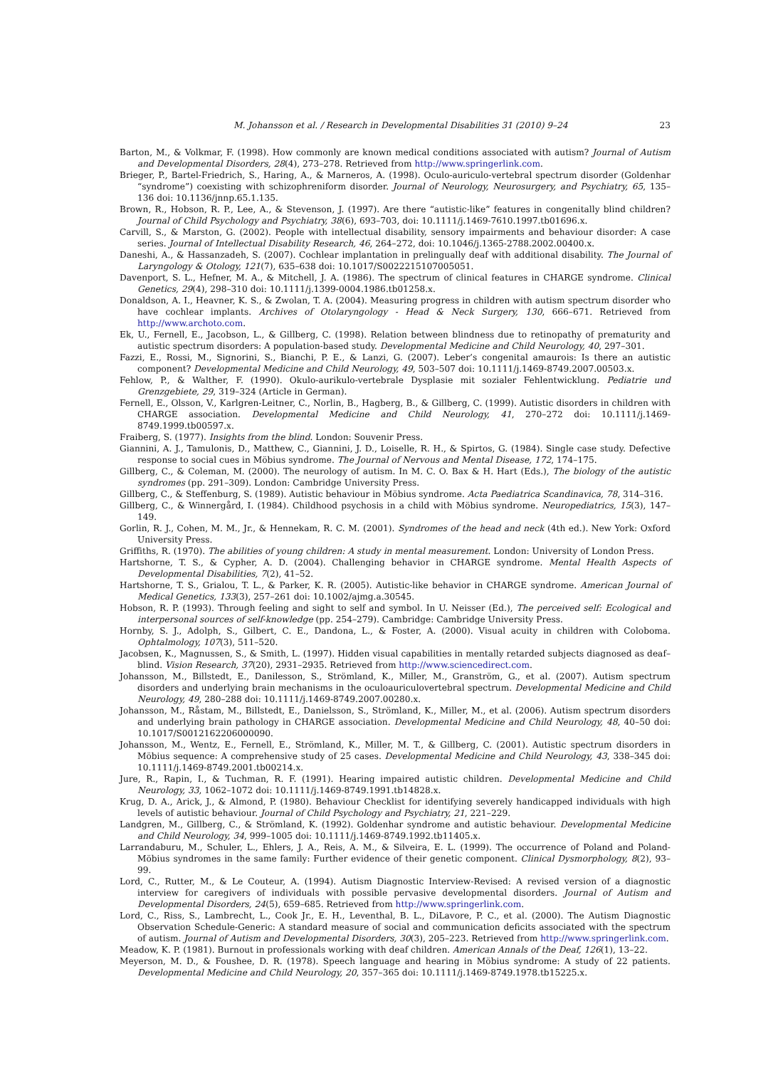M. Johansson et al. / Research in Developmental Disabilities 31 (2010) 9–24 23
Barton, M., & Volkmar, F. (1998). How commonly are known medical conditions associated with autism? Journal of Autism and Developmental Disorders, 28(4), 273–278. Retrieved from http://www.springerlink.com.
Brieger, P., Bartel-Friedrich, S., Haring, A., & Marneros, A. (1998). Oculo-auriculo-vertebral spectrum disorder (Goldenhar “syndrome”) coexisting with schizophreniform disorder. Journal of Neurology, Neurosurgery, and Psychiatry, 65, 135–136 doi: 10.1136/jnnp.65.1.135.
Brown, R., Hobson, R. P., Lee, A., & Stevenson, J. (1997). Are there “autistic-like” features in congenitally blind children? Journal of Child Psychology and Psychiatry, 38(6), 693–703, doi: 10.1111/j.1469-7610.1997.tb01696.x.
Carvill, S., & Marston, G. (2002). People with intellectual disability, sensory impairments and behaviour disorder: A case series. Journal of Intellectual Disability Research, 46, 264–272, doi: 10.1046/j.1365-2788.2002.00400.x.
Daneshi, A., & Hassanzadeh, S. (2007). Cochlear implantation in prelingually deaf with additional disability. The Journal of Laryngology & Otology, 121(7), 635–638 doi: 10.1017/S0022215107005051.
Davenport, S. L., Hefner, M. A., & Mitchell, J. A. (1986). The spectrum of clinical features in CHARGE syndrome. Clinical Genetics, 29(4), 298–310 doi: 10.1111/j.1399-0004.1986.tb01258.x.
Donaldson, A. I., Heavner, K. S., & Zwolan, T. A. (2004). Measuring progress in children with autism spectrum disorder who have cochlear implants. Archives of Otolaryngology - Head & Neck Surgery, 130, 666–671. Retrieved from http://www.archoto.com.
Ek, U., Fernell, E., Jacobson, L., & Gillberg, C. (1998). Relation between blindness due to retinopathy of prematurity and autistic spectrum disorders: A population-based study. Developmental Medicine and Child Neurology, 40, 297–301.
Fazzi, E., Rossi, M., Signorini, S., Bianchi, P. E., & Lanzi, G. (2007). Leber’s congenital amaurois: Is there an autistic component? Developmental Medicine and Child Neurology, 49, 503–507 doi: 10.1111/j.1469-8749.2007.00503.x.
Fehlow, P., & Walther, F. (1990). Okulo-aurikulo-vertebrale Dysplasie mit sozialer Fehlentwicklung. Pediatrie und Grenzgebiete, 29, 319–324 (Article in German).
Fernell, E., Olsson, V., Karlgren-Leitner, C., Norlin, B., Hagberg, B., & Gillberg, C. (1999). Autistic disorders in children with CHARGE association. Developmental Medicine and Child Neurology, 41, 270–272 doi: 10.1111/j.1469-8749.1999.tb00597.x.
Fraiberg, S. (1977). Insights from the blind. London: Souvenir Press.
Giannini, A. J., Tamulonis, D., Matthew, C., Giannini, J. D., Loiselle, R. H., & Spirtos, G. (1984). Single case study. Defective response to social cues in Möbius syndrome. The Journal of Nervous and Mental Disease, 172, 174–175.
Gillberg, C., & Coleman, M. (2000). The neurology of autism. In M. C. O. Bax & H. Hart (Eds.), The biology of the autistic syndromes (pp. 291–309). London: Cambridge University Press.
Gillberg, C., & Steffenburg, S. (1989). Autistic behaviour in Möbius syndrome. Acta Paediatrica Scandinavica, 78, 314–316.
Gillberg, C., & Winnergård, I. (1984). Childhood psychosis in a child with Möbius syndrome. Neuropediatrics, 15(3), 147–149.
Gorlin, R. J., Cohen, M. M., Jr., & Hennekam, R. C. M. (2001). Syndromes of the head and neck (4th ed.). New York: Oxford University Press.
Griffiths, R. (1970). The abilities of young children: A study in mental measurement. London: University of London Press.
Hartshorne, T. S., & Cypher, A. D. (2004). Challenging behavior in CHARGE syndrome. Mental Health Aspects of Developmental Disabilities, 7(2), 41–52.
Hartshorne, T. S., Grialou, T. L., & Parker, K. R. (2005). Autistic-like behavior in CHARGE syndrome. American Journal of Medical Genetics, 133(3), 257–261 doi: 10.1002/ajmg.a.30545.
Hobson, R. P. (1993). Through feeling and sight to self and symbol. In U. Neisser (Ed.), The perceived self: Ecological and interpersonal sources of self-knowledge (pp. 254–279). Cambridge: Cambridge University Press.
Hornby, S. J., Adolph, S., Gilbert, C. E., Dandona, L., & Foster, A. (2000). Visual acuity in children with Coloboma. Ophtalmology, 107(3), 511–520.
Jacobsen, K., Magnussen, S., & Smith, L. (1997). Hidden visual capabilities in mentally retarded subjects diagnosed as deaf–blind. Vision Research, 37(20), 2931–2935. Retrieved from http://www.sciencedirect.com.
Johansson, M., Billstedt, E., Danilesson, S., Strömland, K., Miller, M., Granström, G., et al. (2007). Autism spectrum disorders and underlying brain mechanisms in the oculoauriculovertebral spectrum. Developmental Medicine and Child Neurology, 49, 280–288 doi: 10.1111/j.1469-8749.2007.00280.x.
Johansson, M., Råstam, M., Billstedt, E., Danielsson, S., Strömland, K., Miller, M., et al. (2006). Autism spectrum disorders and underlying brain pathology in CHARGE association. Developmental Medicine and Child Neurology, 48, 40–50 doi: 10.1017/S0012162206000090.
Johansson, M., Wentz, E., Fernell, E., Strömland, K., Miller, M. T., & Gillberg, C. (2001). Autistic spectrum disorders in Möbius sequence: A comprehensive study of 25 cases. Developmental Medicine and Child Neurology, 43, 338–345 doi: 10.1111/j.1469-8749.2001.tb00214.x.
Jure, R., Rapin, I., & Tuchman, R. F. (1991). Hearing impaired autistic children. Developmental Medicine and Child Neurology, 33, 1062–1072 doi: 10.1111/j.1469-8749.1991.tb14828.x.
Krug, D. A., Arick, J., & Almond, P. (1980). Behaviour Checklist for identifying severely handicapped individuals with high levels of autistic behaviour. Journal of Child Psychology and Psychiatry, 21, 221–229.
Landgren, M., Gillberg, C., & Strömland, K. (1992). Goldenhar syndrome and autistic behaviour. Developmental Medicine and Child Neurology, 34, 999–1005 doi: 10.1111/j.1469-8749.1992.tb11405.x.
Larrandaburu, M., Schuler, L., Ehlers, J. A., Reis, A. M., & Silveira, E. L. (1999). The occurrence of Poland and Poland-Möbius syndromes in the same family: Further evidence of their genetic component. Clinical Dysmorphology, 8(2), 93–99.
Lord, C., Rutter, M., & Le Couteur, A. (1994). Autism Diagnostic Interview-Revised: A revised version of a diagnostic interview for caregivers of individuals with possible pervasive developmental disorders. Journal of Autism and Developmental Disorders, 24(5), 659–685. Retrieved from http://www.springerlink.com.
Lord, C., Riss, S., Lambrecht, L., Cook Jr., E. H., Leventhal, B. L., DiLavore, P. C., et al. (2000). The Autism Diagnostic Observation Schedule-Generic: A standard measure of social and communication deficits associated with the spectrum of autism. Journal of Autism and Developmental Disorders, 30(3), 205–223. Retrieved from http://www.springerlink.com.
Meadow, K. P. (1981). Burnout in professionals working with deaf children. American Annals of the Deaf, 126(1), 13–22.
Meyerson, M. D., & Foushee, D. R. (1978). Speech language and hearing in Möbius syndrome: A study of 22 patients. Developmental Medicine and Child Neurology, 20, 357–365 doi: 10.1111/j.1469-8749.1978.tb15225.x.